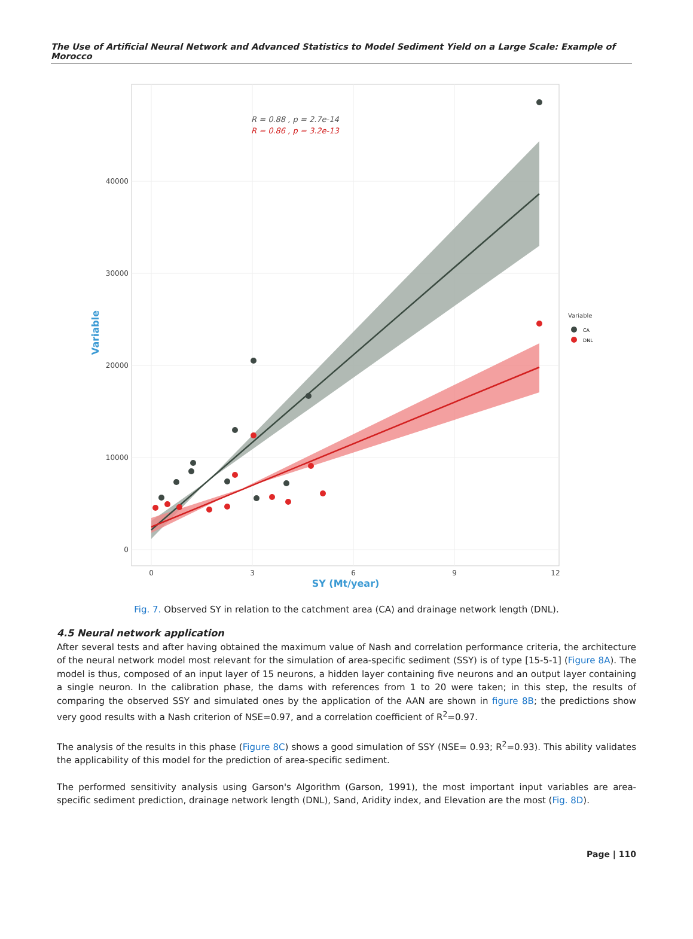The Use of Artificial Neural Network and Advanced Statistics to Model Sediment Yield on a Large Scale: Example of Morocco
R = 0.88 , p = 2.7e-14
R = 0.86 , p = 3.2e-13
40000
30000
20000
10000
0
0
3
6
9
12
SY (Mt/year)
Variable
Variable
CA
DNL
Fig. 7. Observed SY in relation to the catchment area (CA) and drainage network length (DNL).
4.5 Neural network application
After several tests and after having obtained the maximum value of Nash and correlation performance criteria, the architecture of the neural network model most relevant for the simulation of area-specific sediment (SSY) is of type [15-5-1] (Figure 8A). The model is thus, composed of an input layer of 15 neurons, a hidden layer containing five neurons and an output layer containing a single neuron. In the calibration phase, the dams with references from 1 to 20 were taken; in this step, the results of comparing the observed SSY and simulated ones by the application of the AAN are shown in figure 8B; the predictions show very good results with a Nash criterion of NSE=0.97, and a correlation coefficient of R<sup>2</sup>=0.97.
The analysis of the results in this phase (Figure 8C) shows a good simulation of SSY (NSE= 0.93; R<sup>2</sup>=0.93). This ability validates the applicability of this model for the prediction of area-specific sediment.
The performed sensitivity analysis using Garson's Algorithm (Garson, 1991), the most important input variables are area-specific sediment prediction, drainage network length (DNL), Sand, Aridity index, and Elevation are the most (Fig. 8D).
Page | 110